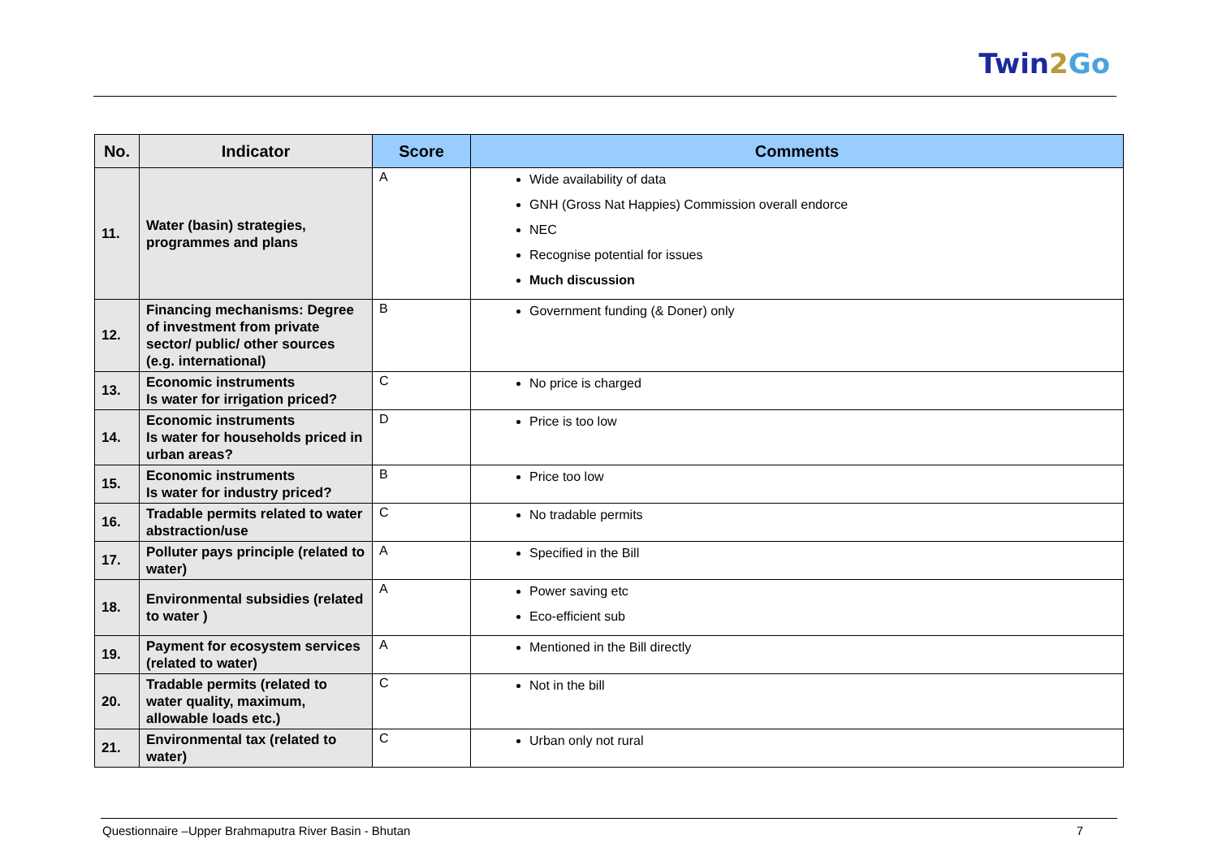Twin2 Go
| No. | Indicator | Score | Comments |
| --- | --- | --- | --- |
| 11. | Water (basin) strategies, programmes and plans | A | Wide availability of data GNH (Gross Nat Happies) Commission overall endorce NEC Recognise potential for issues Much discussion |
| 12. | Financing mechanisms: Degree of investment from private sector/ public/ other sources (e.g. international) | B | Government funding (& Doner) only |
| 13. | Economic instruments Is water for irrigation priced? | C | No price is charged |
| 14. | Economic instruments Is water for households priced in urban areas? | D | Price is too low |
| 15. | Economic instruments Is water for industry priced? | B | Price too low |
| 16. | Tradable permits related to water abstraction/use | C | No tradable permits |
| 17. | Polluter pays principle (related to water) | A | Specified in the Bill |
| 18. | Environmental subsidies (related to water ) | A | Power saving etc Eco-efficient sub |
| 19. | Payment for ecosystem services (related to water) | A | Mentioned in the Bill directly |
| 20. | Tradable permits (related to water quality, maximum, allowable loads etc.) | C | Not in the bill |
| 21. | Environmental tax (related to water) | C | Urban only not rural |
Questionnaire –Upper Brahmaputra River Basin - Bhutan 7